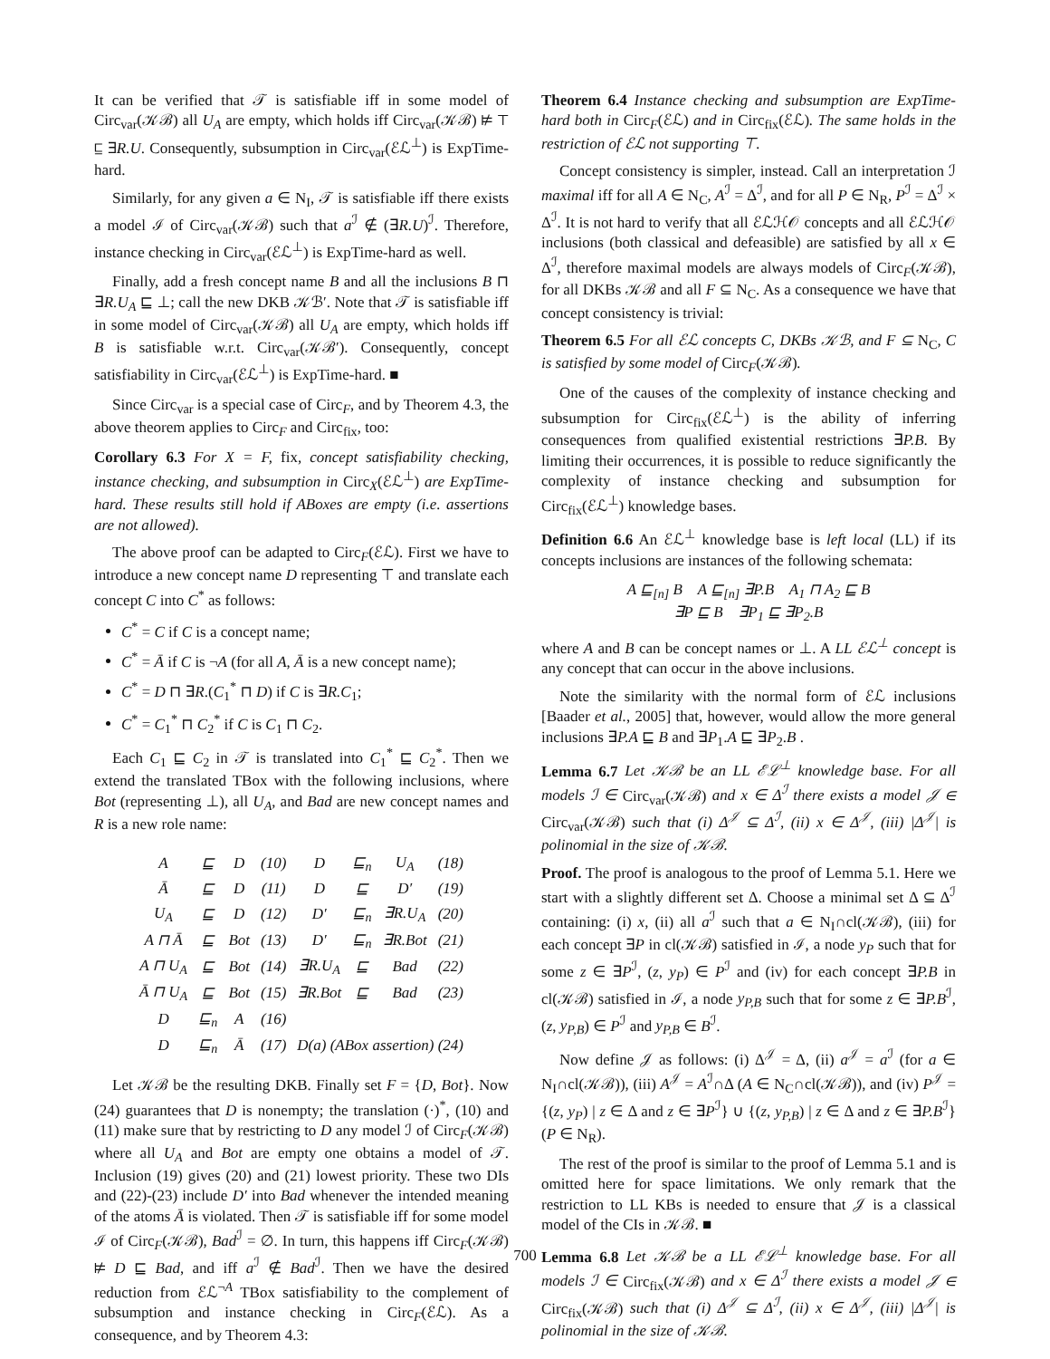It can be verified that 𝒯 is satisfiable iff in some model of Circ<sub>var</sub>(𝒦ℬ) all U<sub>A</sub> are empty, which holds iff Circ<sub>var</sub>(𝒦ℬ) ⊭ ⊤ ⊑ ∃R.U. Consequently, subsumption in Circ<sub>var</sub>(ℰℒ<sup>⊥</sup>) is ExpTime-hard.
Similarly, for any given a ∈ N<sub>I</sub>, 𝒯 is satisfiable iff there exists a model ℐ of Circ<sub>var</sub>(𝒦ℬ) such that a<sup>ℐ</sup> ∉ (∃R.U)<sup>ℐ</sup>. Therefore, instance checking in Circ<sub>var</sub>(ℰℒ<sup>⊥</sup>) is ExpTime-hard as well.
Finally, add a fresh concept name B and all the inclusions B ⊓ ∃R.U<sub>A</sub> ⊑ ⊥; call the new DKB 𝒦ℬ′. Note that 𝒯 is satisfiable iff in some model of Circ<sub>var</sub>(𝒦ℬ) all U<sub>A</sub> are empty, which holds iff B is satisfiable w.r.t. Circ<sub>var</sub>(𝒦ℬ′). Consequently, concept satisfiability in Circ<sub>var</sub>(ℰℒ<sup>⊥</sup>) is ExpTime-hard. ■
Since Circ<sub>var</sub> is a special case of Circ<sub>F</sub>, and by Theorem 4.3, the above theorem applies to Circ<sub>F</sub> and Circ<sub>fix</sub>, too:
Corollary 6.3 For X = F, fix, concept satisfiability checking, instance checking, and subsumption in Circ<sub>X</sub>(ℰℒ<sup>⊥</sup>) are ExpTime-hard. These results still hold if ABoxes are empty (i.e. assertions are not allowed).
The above proof can be adapted to Circ<sub>F</sub>(ℰℒ). First we have to introduce a new concept name D representing ⊤ and translate each concept C into C<sup>*</sup> as follows:
C<sup>*</sup> = C if C is a concept name;
C<sup>*</sup> = Ā if C is ¬A (for all A, Ā is a new concept name);
C<sup>*</sup> = D ⊓ ∃R.(C<sub>1</sub><sup>*</sup> ⊓ D) if C is ∃R.C<sub>1</sub>;
C<sup>*</sup> = C<sub>1</sub><sup>*</sup> ⊓ C<sub>2</sub><sup>*</sup> if C is C<sub>1</sub> ⊓ C<sub>2</sub>.
Each C<sub>1</sub> ⊑ C<sub>2</sub> in 𝒯 is translated into C<sub>1</sub><sup>*</sup> ⊑ C<sub>2</sub><sup>*</sup>. Then we extend the translated TBox with the following inclusions, where Bot (representing ⊥), all U<sub>A</sub>, and Bad are new concept names and R is a new role name:
| A | ⊑ | D | (10) | D | ⊑<sub>n</sub> | U<sub>A</sub> | (18) |
| Ā | ⊑ | D | (11) | D | ⊑ | D′ | (19) |
| U<sub>A</sub> | ⊑ | D | (12) | D′ | ⊑<sub>n</sub> | ∃R.U<sub>A</sub> | (20) |
| A ⊓ Ā | ⊑ | Bot | (13) | D′ | ⊑<sub>n</sub> | ∃R.Bot | (21) |
| A ⊓ U<sub>A</sub> | ⊑ | Bot | (14) | ∃R.U<sub>A</sub> | ⊑ | Bad | (22) |
| Ā ⊓ U<sub>A</sub> | ⊑ | Bot | (15) | ∃R.Bot | ⊑ | Bad | (23) |
| D | ⊑<sub>n</sub> | A | (16) | | | | |
| D | ⊑<sub>n</sub> | Ā | (17) | D(a) (ABox assertion) (24) | | | |
Let 𝒦ℬ be the resulting DKB. Finally set F = {D, Bot}. Now (24) guarantees that D is nonempty; the translation (·)<sup>*</sup>, (10) and (11) make sure that by restricting to D any model ℐ of Circ<sub>F</sub>(𝒦ℬ) where all U<sub>A</sub> and Bot are empty one obtains a model of 𝒯. Inclusion (19) gives (20) and (21) lowest priority. These two DIs and (22)-(23) include D′ into Bad whenever the intended meaning of the atoms Ā is violated. Then 𝒯 is satisfiable iff for some model ℐ of Circ<sub>F</sub>(𝒦ℬ), Bad<sup>ℐ</sup> = ∅. In turn, this happens iff Circ<sub>F</sub>(𝒦ℬ) ⊭ D ⊑ Bad, and iff a<sup>ℐ</sup> ∉ Bad<sup>ℐ</sup>. Then we have the desired reduction from ℰℒ<sup>¬A</sup> TBox satisfiability to the complement of subsumption and instance checking in Circ<sub>F</sub>(ℰℒ). As a consequence, and by Theorem 4.3:
Theorem 6.4 Instance checking and subsumption are ExpTime-hard both in Circ<sub>F</sub>(ℰℒ) and in Circ<sub>fix</sub>(ℰℒ). The same holds in the restriction of ℰℒ not supporting ⊤.
Concept consistency is simpler, instead. Call an interpretation ℐ maximal iff for all A ∈ N<sub>C</sub>, A<sup>ℐ</sup> = Δ<sup>ℐ</sup>, and for all P ∈ N<sub>R</sub>, P<sup>ℐ</sup> = Δ<sup>ℐ</sup> × Δ<sup>ℐ</sup>. It is not hard to verify that all ℰℒℋ𝒪 concepts and all ℰℒℋ𝒪 inclusions (both classical and defeasible) are satisfied by all x ∈ Δ<sup>ℐ</sup>, therefore maximal models are always models of Circ<sub>F</sub>(𝒦ℬ), for all DKBs 𝒦ℬ and all F ⊆ N<sub>C</sub>. As a consequence we have that concept consistency is trivial:
Theorem 6.5 For all ℰℒ concepts C, DKBs 𝒦ℬ, and F ⊆ N<sub>C</sub>, C is satisfied by some model of Circ<sub>F</sub>(𝒦ℬ).
One of the causes of the complexity of instance checking and subsumption for Circ<sub>fix</sub>(ℰℒ<sup>⊥</sup>) is the ability of inferring consequences from qualified existential restrictions ∃P.B. By limiting their occurrences, it is possible to reduce significantly the complexity of instance checking and subsumption for Circ<sub>fix</sub>(ℰℒ<sup>⊥</sup>) knowledge bases.
Definition 6.6 An ℰℒ<sup>⊥</sup> knowledge base is left local (LL) if its concepts inclusions are instances of the following schemata:
A ⊑<sub>[n]</sub> B A ⊑<sub>[n]</sub> ∃P.B A<sub>1</sub> ⊓ A<sub>2</sub> ⊑ B
∃P ⊑ B ∃P<sub>1</sub> ⊑ ∃P<sub>2</sub>.B
where A and B can be concept names or ⊥. A LL ℰℒ<sup>⊥</sup> concept is any concept that can occur in the above inclusions.
Note the similarity with the normal form of ℰℒ inclusions [Baader et al., 2005] that, however, would allow the more general inclusions ∃P.A ⊑ B and ∃P<sub>1</sub>.A ⊑ ∃P<sub>2</sub>.B .
Lemma 6.7 Let 𝒦ℬ be an LL ℰℒ<sup>⊥</sup> knowledge base. For all models ℐ ∈ Circ<sub>var</sub>(𝒦ℬ) and x ∈ Δ<sup>ℐ</sup> there exists a model 𝒥 ∈ Circ<sub>var</sub>(𝒦ℬ) such that (i) Δ<sup>𝒥</sup> ⊆ Δ<sup>ℐ</sup>, (ii) x ∈ Δ<sup>𝒥</sup>, (iii) |Δ<sup>𝒥</sup>| is polinomial in the size of 𝒦ℬ.
Proof. The proof is analogous to the proof of Lemma 5.1. Here we start with a slightly different set Δ. Choose a minimal set Δ ⊆ Δ<sup>ℐ</sup> containing: (i) x, (ii) all a<sup>ℐ</sup> such that a ∈ N<sub>I</sub>∩cl(𝒦ℬ), (iii) for each concept ∃P in cl(𝒦ℬ) satisfied in ℐ, a node y<sub>P</sub> such that for some z ∈ ∃P<sup>ℐ</sup>, (z, y<sub>P</sub>) ∈ P<sup>ℐ</sup> and (iv) for each concept ∃P.B in cl(𝒦ℬ) satisfied in ℐ, a node y<sub>P,B</sub> such that for some z ∈ ∃P.B<sup>ℐ</sup>, (z, y<sub>P,B</sub>) ∈ P<sup>ℐ</sup> and y<sub>P,B</sub> ∈ B<sup>ℐ</sup>.
Now define 𝒥 as follows: (i) Δ<sup>𝒥</sup> = Δ, (ii) a<sup>𝒥</sup> = a<sup>ℐ</sup> (for a ∈ N<sub>I</sub>∩cl(𝒦ℬ)), (iii) A<sup>𝒥</sup> = A<sup>ℐ</sup>∩Δ (A ∈ N<sub>C</sub>∩cl(𝒦ℬ)), and (iv) P<sup>𝒥</sup> = {(z, y<sub>P</sub>) | z ∈ Δ and z ∈ ∃P<sup>ℐ</sup>} ∪ {(z, y<sub>P,B</sub>) | z ∈ Δ and z ∈ ∃P.B<sup>ℐ</sup>} (P ∈ N<sub>R</sub>).
The rest of the proof is similar to the proof of Lemma 5.1 and is omitted here for space limitations. We only remark that the restriction to LL KBs is needed to ensure that 𝒥 is a classical model of the CIs in 𝒦ℬ. ■
Lemma 6.8 Let 𝒦ℬ be a LL ℰℒ<sup>⊥</sup> knowledge base. For all models ℐ ∈ Circ<sub>fix</sub>(𝒦ℬ) and x ∈ Δ<sup>ℐ</sup> there exists a model 𝒥 ∈ Circ<sub>fix</sub>(𝒦ℬ) such that (i) Δ<sup>𝒥</sup> ⊆ Δ<sup>ℐ</sup>, (ii) x ∈ Δ<sup>𝒥</sup>, (iii) |Δ<sup>𝒥</sup>| is polinomial in the size of 𝒦ℬ.
700